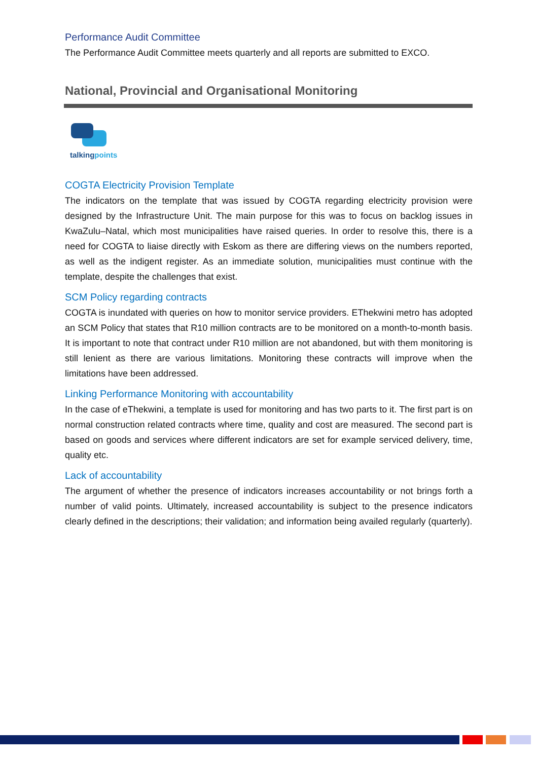Performance Audit Committee
The Performance Audit Committee meets quarterly and all reports are submitted to EXCO.
National, Provincial and Organisational Monitoring
talkingpoints
COGTA Electricity Provision Template
The indicators on the template that was issued by COGTA regarding electricity provision were designed by the Infrastructure Unit. The main purpose for this was to focus on backlog issues in KwaZulu–Natal, which most municipalities have raised queries. In order to resolve this, there is a need for COGTA to liaise directly with Eskom as there are differing views on the numbers reported, as well as the indigent register. As an immediate solution, municipalities must continue with the template, despite the challenges that exist.
SCM Policy regarding contracts
COGTA is inundated with queries on how to monitor service providers. EThekwini metro has adopted an SCM Policy that states that R10 million contracts are to be monitored on a month-to-month basis. It is important to note that contract under R10 million are not abandoned, but with them monitoring is still lenient as there are various limitations. Monitoring these contracts will improve when the limitations have been addressed.
Linking Performance Monitoring with accountability
In the case of eThekwini, a template is used for monitoring and has two parts to it. The first part is on normal construction related contracts where time, quality and cost are measured. The second part is based on goods and services where different indicators are set for example serviced delivery, time, quality etc.
Lack of accountability
The argument of whether the presence of indicators increases accountability or not brings forth a number of valid points. Ultimately, increased accountability is subject to the presence indicators clearly defined in the descriptions; their validation; and information being availed regularly (quarterly).